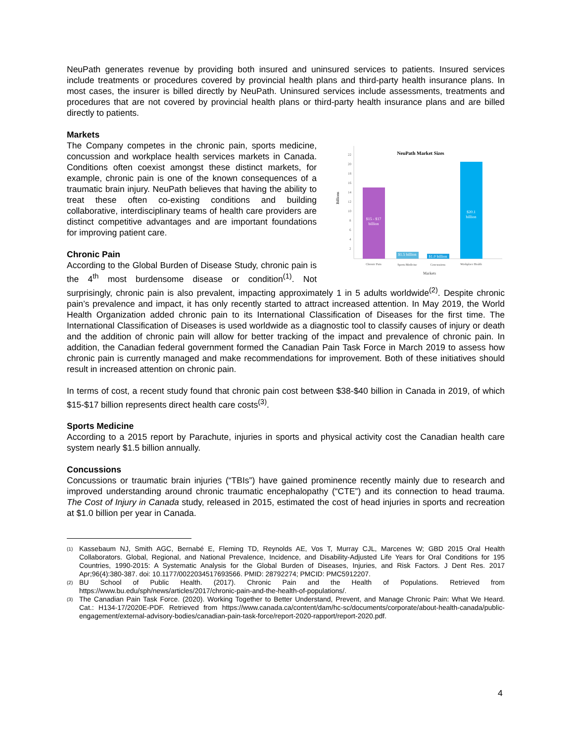NeuPath generates revenue by providing both insured and uninsured services to patients. Insured services include treatments or procedures covered by provincial health plans and third-party health insurance plans. In most cases, the insurer is billed directly by NeuPath. Uninsured services include assessments, treatments and procedures that are not covered by provincial health plans or third-party health insurance plans and are billed directly to patients.
Markets
NeuPath Market Sizes
22
20
18
16
14
12
10
8
6
4
2
Billions
$15 - $17
billion
$1.5 billion
$1.0 billion
$20.1
billion
Chronic Pain
Sports Medicine
Concussions
Workplace Health
Markets
The Company competes in the chronic pain, sports medicine, concussion and workplace health services markets in Canada. Conditions often coexist amongst these distinct markets, for example, chronic pain is one of the known consequences of a traumatic brain injury. NeuPath believes that having the ability to treat these often co-existing conditions and building collaborative, interdisciplinary teams of health care providers are distinct competitive advantages and are important foundations for improving patient care.
Chronic Pain
According to the Global Burden of Disease Study, chronic pain is the 4<sup>th</sup> most burdensome disease or condition<sup>(1)</sup>. Not surprisingly, chronic pain is also prevalent, impacting approximately 1 in 5 adults worldwide<sup>(2)</sup>. Despite chronic pain’s prevalence and impact, it has only recently started to attract increased attention. In May 2019, the World Health Organization added chronic pain to its International Classification of Diseases for the first time. The International Classification of Diseases is used worldwide as a diagnostic tool to classify causes of injury or death and the addition of chronic pain will allow for better tracking of the impact and prevalence of chronic pain. In addition, the Canadian federal government formed the Canadian Pain Task Force in March 2019 to assess how chronic pain is currently managed and make recommendations for improvement. Both of these initiatives should result in increased attention on chronic pain.
In terms of cost, a recent study found that chronic pain cost between $38-$40 billion in Canada in 2019, of which $15-$17 billion represents direct health care costs<sup>(3)</sup>.
Sports Medicine
According to a 2015 report by Parachute, injuries in sports and physical activity cost the Canadian health care system nearly $1.5 billion annually.
Concussions
Concussions or traumatic brain injuries (“TBIs”) have gained prominence recently mainly due to research and improved understanding around chronic traumatic encephalopathy (“CTE”) and its connection to head trauma. The Cost of Injury in Canada study, released in 2015, estimated the cost of head injuries in sports and recreation at $1.0 billion per year in Canada.
(1) Kassebaum NJ, Smith AGC, Bernabé E, Fleming TD, Reynolds AE, Vos T, Murray CJL, Marcenes W; GBD 2015 Oral Health Collaborators. Global, Regional, and National Prevalence, Incidence, and Disability-Adjusted Life Years for Oral Conditions for 195 Countries, 1990-2015: A Systematic Analysis for the Global Burden of Diseases, Injuries, and Risk Factors. J Dent Res. 2017 Apr;96(4):380-387. doi: 10.1177/0022034517693566. PMID: 28792274; PMCID: PMC5912207.
(2) BU School of Public Health. (2017). Chronic Pain and the Health of Populations. Retrieved from https://www.bu.edu/sph/news/articles/2017/chronic-pain-and-the-health-of-populations/.
(3) The Canadian Pain Task Force. (2020). Working Together to Better Understand, Prevent, and Manage Chronic Pain: What We Heard. Cat.: H134-17/2020E-PDF. Retrieved from https://www.canada.ca/content/dam/hc-sc/documents/corporate/about-health-canada/public-engagement/external-advisory-bodies/canadian-pain-task-force/report-2020-rapport/report-2020.pdf.
4